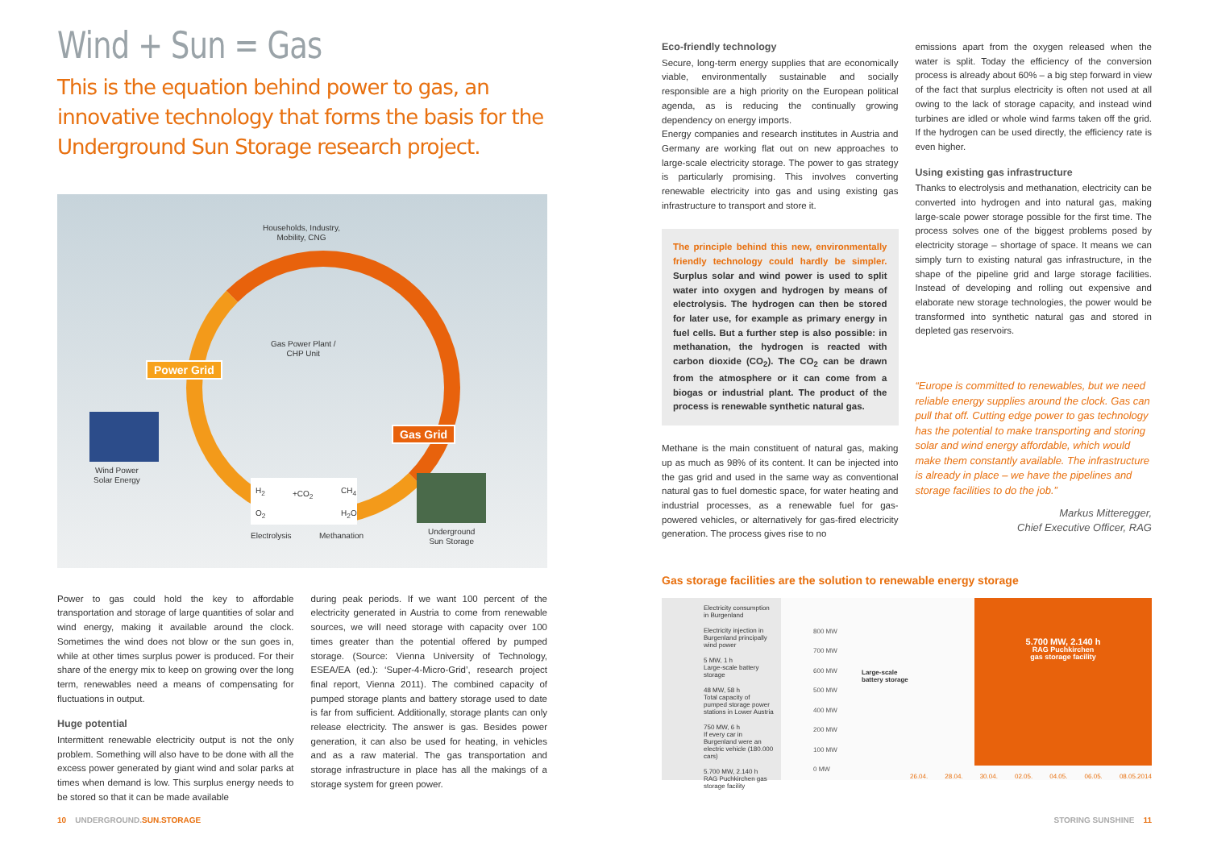Wind + Sun = Gas
This is the equation behind power to gas, an innovative technology that forms the basis for the Underground Sun Storage research project.
Households, Industry,
Mobility, CNG
Gas Power Plant /
CHP Unit
Power Grid
Gas Grid
Wind Power
Solar Energy
H<sub>2</sub> +CO<sub>2</sub> CH<sub>4</sub>
O<sub>2</sub> H<sub>2</sub>O
Electrolysis Methanation Underground
Sun Storage
Power to gas could hold the key to affordable transportation and storage of large quantities of solar and wind energy, making it available around the clock. Sometimes the wind does not blow or the sun goes in, while at other times surplus power is produced. For their share of the energy mix to keep on growing over the long term, renewables need a means of compensating for fluctuations in output.
Huge potential
Intermittent renewable electricity output is not the only problem. Something will also have to be done with all the excess power generated by giant wind and solar parks at times when demand is low. This surplus energy needs to be stored so that it can be made available
during peak periods. If we want 100 percent of the electricity generated in Austria to come from renewable sources, we will need storage with capacity over 100 times greater than the potential offered by pumped storage. (Source: Vienna University of Technology, ESEA/EA (ed.): ‘Super-4-Micro-Grid’, research project final report, Vienna 2011). The combined capacity of pumped storage plants and battery storage used to date is far from sufficient. Additionally, storage plants can only release electricity. The answer is gas. Besides power generation, it can also be used for heating, in vehicles and as a raw material. The gas transportation and storage infrastructure in place has all the makings of a storage system for green power.
10 UNDERGROUND.SUN.STORAGE
Eco-friendly technology
Secure, long-term energy supplies that are economically viable, environmentally sustainable and socially responsible are a high priority on the European political agenda, as is reducing the continually growing dependency on energy imports.
Energy companies and research institutes in Austria and Germany are working flat out on new approaches to large-scale electricity storage. The power to gas strategy is particularly promising. This involves converting renewable electricity into gas and using existing gas infrastructure to transport and store it.
The principle behind this new, environmentally friendly technology could hardly be simpler. Surplus solar and wind power is used to split water into oxygen and hydrogen by means of electrolysis. The hydrogen can then be stored for later use, for example as primary energy in fuel cells. But a further step is also possible: in methanation, the hydrogen is reacted with carbon dioxide (CO<sub>2</sub>). The CO<sub>2</sub> can be drawn from the atmosphere or it can come from a biogas or industrial plant. The product of the process is renewable synthetic natural gas.
Methane is the main constituent of natural gas, making up as much as 98% of its content. It can be injected into the gas grid and used in the same way as conventional natural gas to fuel domestic space, for water heating and industrial processes, as a renewable fuel for gas-powered vehicles, or alternatively for gas-fired electricity generation. The process gives rise to no
emissions apart from the oxygen released when the water is split. Today the efficiency of the conversion process is already about 60% – a big step forward in view of the fact that surplus electricity is often not used at all owing to the lack of storage capacity, and instead wind turbines are idled or whole wind farms taken off the grid. If the hydrogen can be used directly, the efficiency rate is even higher.
Using existing gas infrastructure
Thanks to electrolysis and methanation, electricity can be converted into hydrogen and into natural gas, making large-scale power storage possible for the first time. The process solves one of the biggest problems posed by electricity storage – shortage of space. It means we can simply turn to existing natural gas infrastructure, in the shape of the pipeline grid and large storage facilities. Instead of developing and rolling out expensive and elaborate new storage technologies, the power would be transformed into synthetic natural gas and stored in depleted gas reservoirs.
“Europe is committed to renewables, but we need reliable energy supplies around the clock. Gas can pull that off. Cutting edge power to gas technology has the potential to make transporting and storing solar and wind energy affordable, which would make them constantly available. The infrastructure is already in place – we have the pipelines and storage facilities to do the job.”
Markus Mitteregger,
Chief Executive Officer, RAG
Gas storage facilities are the solution to renewable energy storage
Electricity consumption in Burgenland
Electricity injection in Burgenland principally wind power
5 MW, 1 h
Large-scale battery storage
48 MW, 58 h
Total capacity of pumped storage power stations in Lower Austria
750 MW, 6 h
If every car in Burgenland were an electric vehicle (180.000 cars)
5.700 MW, 2.140 h
RAG Puchkirchen gas storage facility
800 MW
700 MW
600 MW
500 MW
400 MW
200 MW
100 MW
0 MW
Large-scale
battery storage
5.700 MW, 2.140 h
RAG Puchkirchen
gas storage facility
26.04. 28.04. 30.04. 02.05. 04.05. 06.05. 08.05.2014
STORING SUNSHINE 11